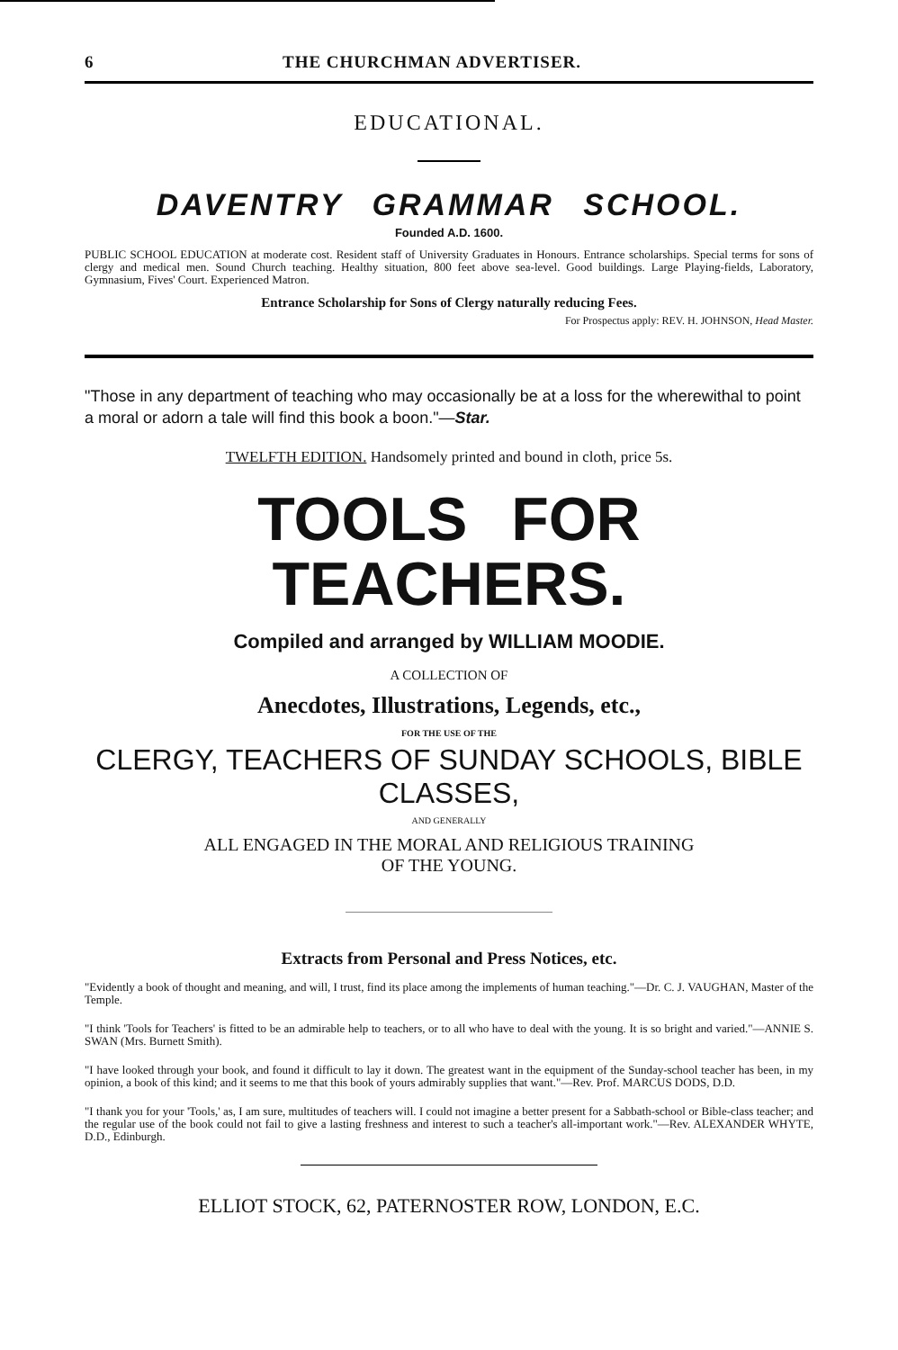6 THE CHURCHMAN ADVERTISER.
EDUCATIONAL.
DAVENTRY GRAMMAR SCHOOL.
Founded A.D. 1600.
PUBLIC SCHOOL EDUCATION at moderate cost. Resident staff of University Graduates in Honours. Entrance scholarships. Special terms for sons of clergy and medical men. Sound Church teaching. Healthy situation, 800 feet above sea-level. Good buildings. Large Playing-fields, Laboratory, Gymnasium, Fives' Court. Experienced Matron.
Entrance Scholarship for Sons of Clergy naturally reducing Fees.
For Prospectus apply: REV. H. JOHNSON, Head Master.
"Those in any department of teaching who may occasionally be at a loss for the wherewithal to point a moral or adorn a tale will find this book a boon."—Star.
TWELFTH EDITION. Handsomely printed and bound in cloth, price 5s.
TOOLS FOR TEACHERS.
Compiled and arranged by WILLIAM MOODIE.
A COLLECTION OF
Anecdotes, Illustrations, Legends, etc.,
FOR THE USE OF THE
CLERGY, TEACHERS OF SUNDAY SCHOOLS, BIBLE CLASSES,
AND GENERALLY
ALL ENGAGED IN THE MORAL AND RELIGIOUS TRAINING
OF THE YOUNG.
Extracts from Personal and Press Notices, etc.
"Evidently a book of thought and meaning, and will, I trust, find its place among the implements of human teaching."—Dr. C. J. VAUGHAN, Master of the Temple.
"I think 'Tools for Teachers' is fitted to be an admirable help to teachers, or to all who have to deal with the young. It is so bright and varied."—ANNIE S. SWAN (Mrs. Burnett Smith).
"I have looked through your book, and found it difficult to lay it down. The greatest want in the equipment of the Sunday-school teacher has been, in my opinion, a book of this kind; and it seems to me that this book of yours admirably supplies that want."—Rev. Prof. MARCUS DODS, D.D.
"I thank you for your 'Tools,' as, I am sure, multitudes of teachers will. I could not imagine a better present for a Sabbath-school or Bible-class teacher; and the regular use of the book could not fail to give a lasting freshness and interest to such a teacher's all-important work."—Rev. ALEXANDER WHYTE, D.D., Edinburgh.
ELLIOT STOCK, 62, PATERNOSTER ROW, LONDON, E.C.